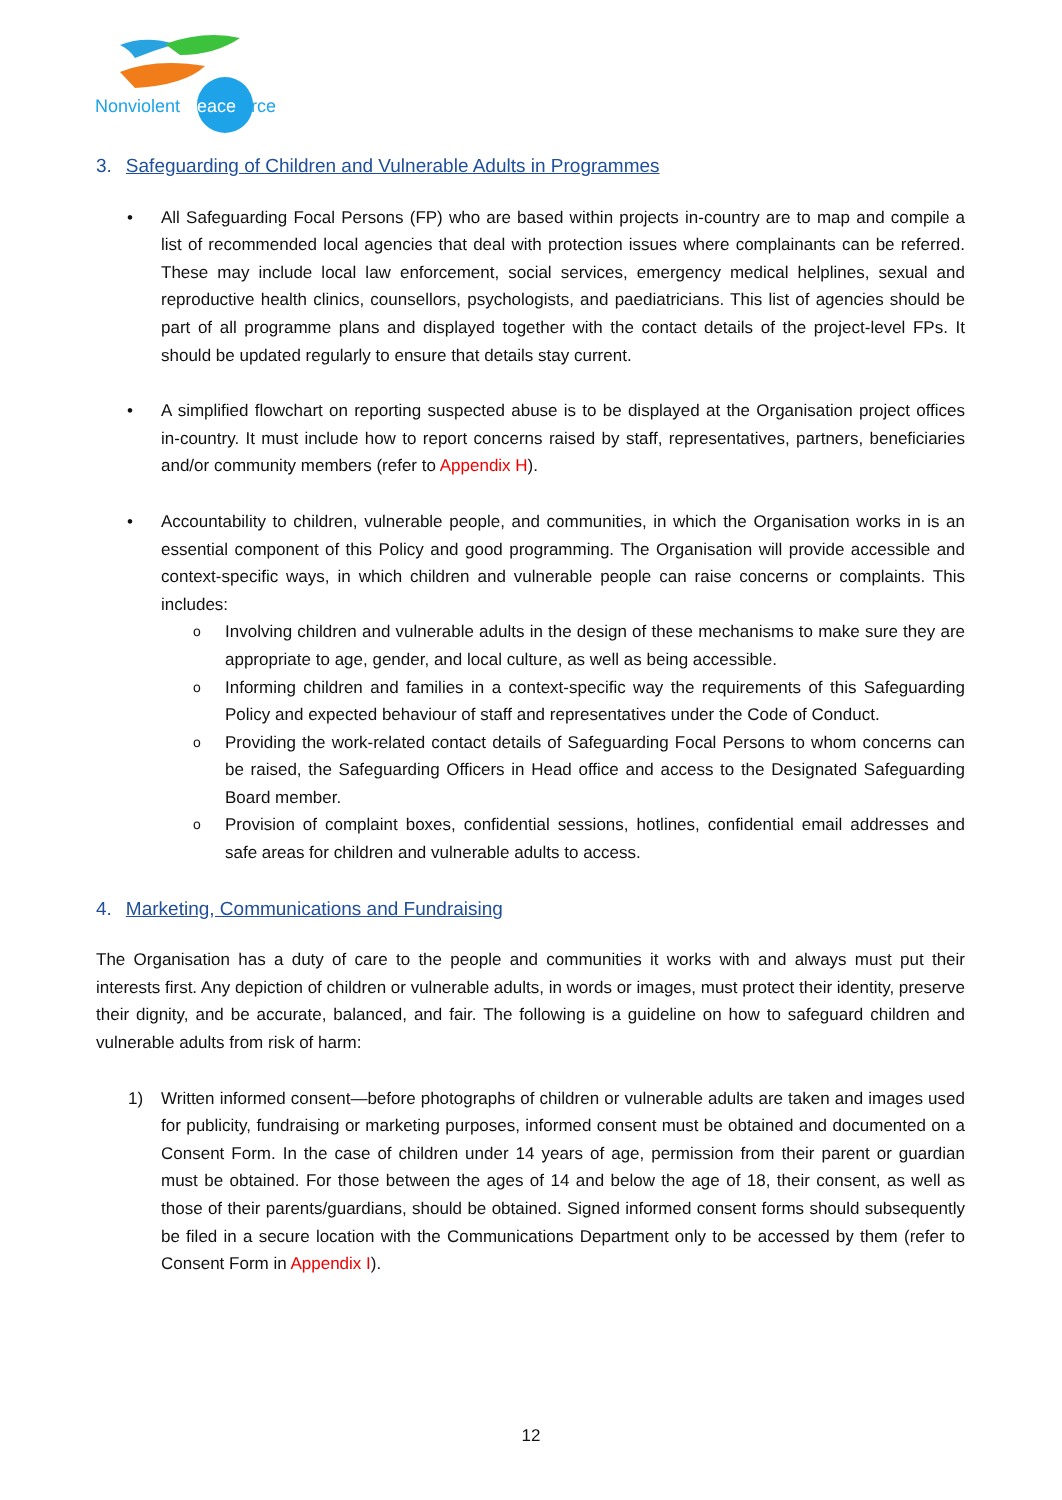Nonviolent Peaceforce
3. Safeguarding of Children and Vulnerable Adults in Programmes
• All Safeguarding Focal Persons (FP) who are based within projects in-country are to map and compile a list of recommended local agencies that deal with protection issues where complainants can be referred. These may include local law enforcement, social services, emergency medical helplines, sexual and reproductive health clinics, counsellors, psychologists, and paediatricians. This list of agencies should be part of all programme plans and displayed together with the contact details of the project-level FPs. It should be updated regularly to ensure that details stay current.
• A simplified flowchart on reporting suspected abuse is to be displayed at the Organisation project offices in-country. It must include how to report concerns raised by staff, representatives, partners, beneficiaries and/or community members (refer to Appendix H).
• Accountability to children, vulnerable people, and communities, in which the Organisation works in is an essential component of this Policy and good programming. The Organisation will provide accessible and context-specific ways, in which children and vulnerable people can raise concerns or complaints. This includes:
o Involving children and vulnerable adults in the design of these mechanisms to make sure they are appropriate to age, gender, and local culture, as well as being accessible.
o Informing children and families in a context-specific way the requirements of this Safeguarding Policy and expected behaviour of staff and representatives under the Code of Conduct.
o Providing the work-related contact details of Safeguarding Focal Persons to whom concerns can be raised, the Safeguarding Officers in Head office and access to the Designated Safeguarding Board member.
o Provision of complaint boxes, confidential sessions, hotlines, confidential email addresses and safe areas for children and vulnerable adults to access.
4. Marketing, Communications and Fundraising
The Organisation has a duty of care to the people and communities it works with and always must put their interests first. Any depiction of children or vulnerable adults, in words or images, must protect their identity, preserve their dignity, and be accurate, balanced, and fair. The following is a guideline on how to safeguard children and vulnerable adults from risk of harm:
1) Written informed consent—before photographs of children or vulnerable adults are taken and images used for publicity, fundraising or marketing purposes, informed consent must be obtained and documented on a Consent Form. In the case of children under 14 years of age, permission from their parent or guardian must be obtained. For those between the ages of 14 and below the age of 18, their consent, as well as those of their parents/guardians, should be obtained. Signed informed consent forms should subsequently be filed in a secure location with the Communications Department only to be accessed by them (refer to Consent Form in Appendix I).
12